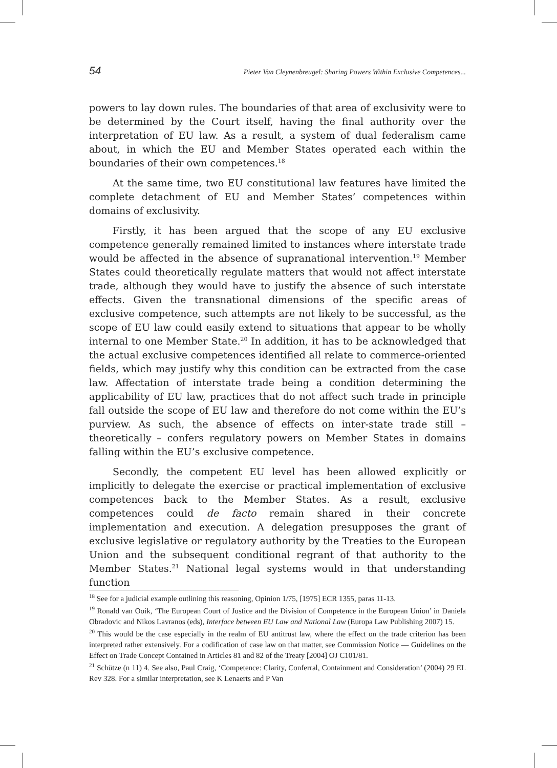54 Pieter Van Cleynenbreugel: Sharing Powers Within Exclusive Competences...
powers to lay down rules. The boundaries of that area of exclusivity were to be determined by the Court itself, having the final authority over the interpretation of EU law. As a result, a system of dual federalism came about, in which the EU and Member States operated each within the boundaries of their own competences.<sup>18</sup>
At the same time, two EU constitutional law features have limited the complete detachment of EU and Member States’ competences within domains of exclusivity.
Firstly, it has been argued that the scope of any EU exclusive competence generally remained limited to instances where interstate trade would be affected in the absence of supranational intervention.<sup>19</sup> Member States could theoretically regulate matters that would not affect interstate trade, although they would have to justify the absence of such interstate effects. Given the transnational dimensions of the specific areas of exclusive competence, such attempts are not likely to be successful, as the scope of EU law could easily extend to situations that appear to be wholly internal to one Member State.<sup>20</sup> In addition, it has to be acknowledged that the actual exclusive competences identified all relate to commerce-oriented fields, which may justify why this condition can be extracted from the case law. Affectation of interstate trade being a condition determining the applicability of EU law, practices that do not affect such trade in principle fall outside the scope of EU law and therefore do not come within the EU’s purview. As such, the absence of effects on inter-state trade still – theoretically – confers regulatory powers on Member States in domains falling within the EU’s exclusive competence.
Secondly, the competent EU level has been allowed explicitly or implicitly to delegate the exercise or practical implementation of exclusive competences back to the Member States. As a result, exclusive competences could de facto remain shared in their concrete implementation and execution. A delegation presupposes the grant of exclusive legislative or regulatory authority by the Treaties to the European Union and the subsequent conditional regrant of that authority to the Member States.<sup>21</sup> National legal systems would in that understanding function
<sup>18</sup> See for a judicial example outlining this reasoning, Opinion 1/75, [1975] ECR 1355, paras 11-13.
<sup>19</sup> Ronald van Ooik, ‘The European Court of Justice and the Division of Competence in the European Union’ in Daniela Obradovic and Nikos Lavranos (eds), Interface between EU Law and National Law (Europa Law Publishing 2007) 15.
<sup>20</sup> This would be the case especially in the realm of EU antitrust law, where the effect on the trade criterion has been interpreted rather extensively. For a codification of case law on that matter, see Commission Notice — Guidelines on the Effect on Trade Concept Contained in Articles 81 and 82 of the Treaty [2004] OJ C101/81.
<sup>21</sup> Schütze (n 11) 4. See also, Paul Craig, ‘Competence: Clarity, Conferral, Containment and Consideration’ (2004) 29 EL Rev 328. For a similar interpretation, see K Lenaerts and P Van